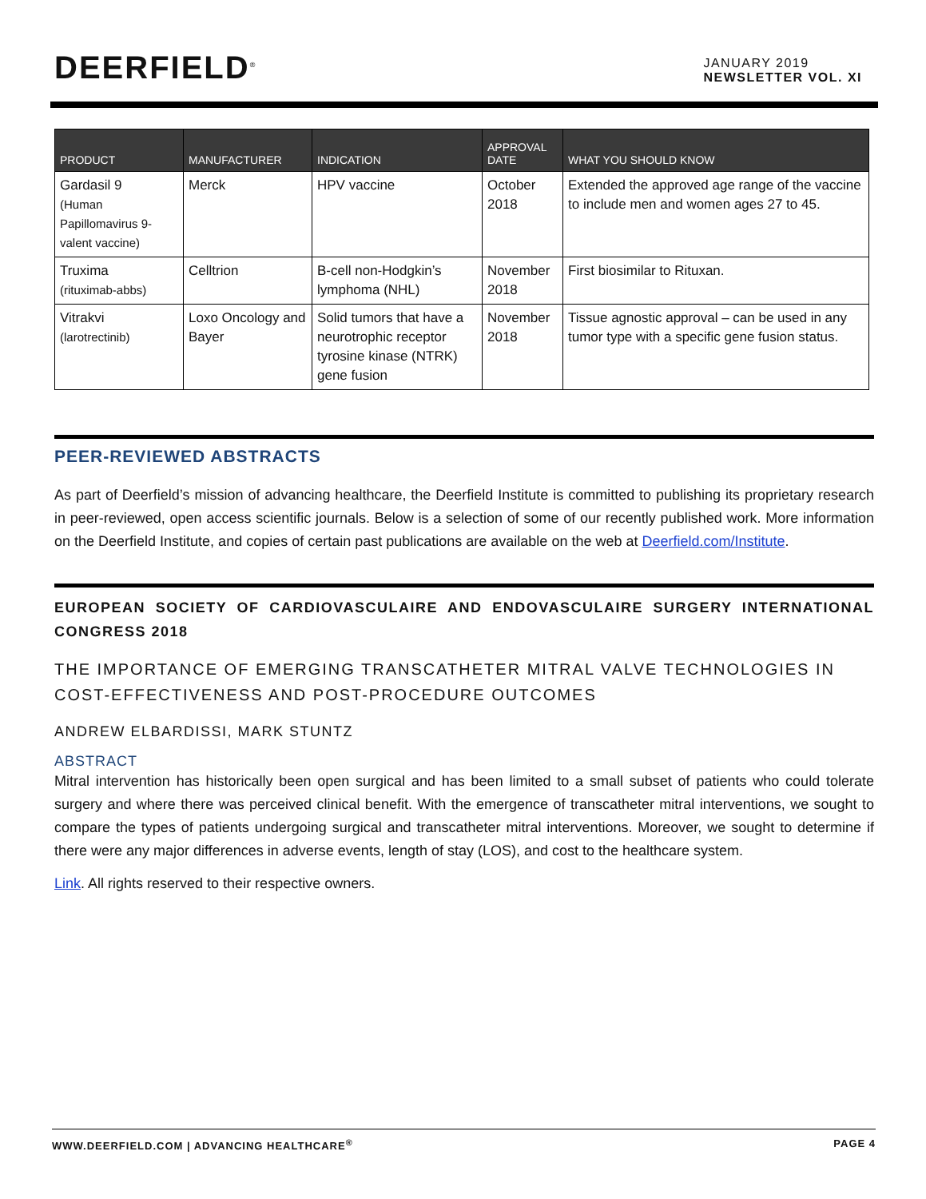DEERFIELD<sup>®</sup>
JANUARY 2019
NEWSLETTER VOL. XI
| PRODUCT | MANUFACTURER | INDICATION | APPROVAL DATE | WHAT YOU SHOULD KNOW |
| --- | --- | --- | --- | --- |
| Gardasil 9 (Human Papillomavirus 9-valent vaccine) | Merck | HPV vaccine | October 2018 | Extended the approved age range of the vaccine to include men and women ages 27 to 45. |
| Truxima (rituximab-abbs) | Celltrion | B-cell non-Hodgkin’s lymphoma (NHL) | November 2018 | First biosimilar to Rituxan. |
| Vitrakvi (larotrectinib) | Loxo Oncology and Bayer | Solid tumors that have a neurotrophic receptor tyrosine kinase (NTRK) gene fusion | November 2018 | Tissue agnostic approval – can be used in any tumor type with a specific gene fusion status. |
PEER-REVIEWED ABSTRACTS
As part of Deerfield’s mission of advancing healthcare, the Deerfield Institute is committed to publishing its proprietary research in peer-reviewed, open access scientific journals. Below is a selection of some of our recently published work. More information on the Deerfield Institute, and copies of certain past publications are available on the web at Deerfield.com/Institute.
EUROPEAN SOCIETY OF CARDIOVASCULAIRE AND ENDOVASCULAIRE SURGERY INTERNATIONAL CONGRESS 2018
THE IMPORTANCE OF EMERGING TRANSCATHETER MITRAL VALVE TECHNOLOGIES IN COST-EFFECTIVENESS AND POST-PROCEDURE OUTCOMES
ANDREW ELBARDISSI, MARK STUNTZ
ABSTRACT
Mitral intervention has historically been open surgical and has been limited to a small subset of patients who could tolerate surgery and where there was perceived clinical benefit. With the emergence of transcatheter mitral interventions, we sought to compare the types of patients undergoing surgical and transcatheter mitral interventions. Moreover, we sought to determine if there were any major differences in adverse events, length of stay (LOS), and cost to the healthcare system.
Link. All rights reserved to their respective owners.
WWW.DEERFIELD.COM | ADVANCING HEALTHCARE<sup>®</sup> PAGE 4